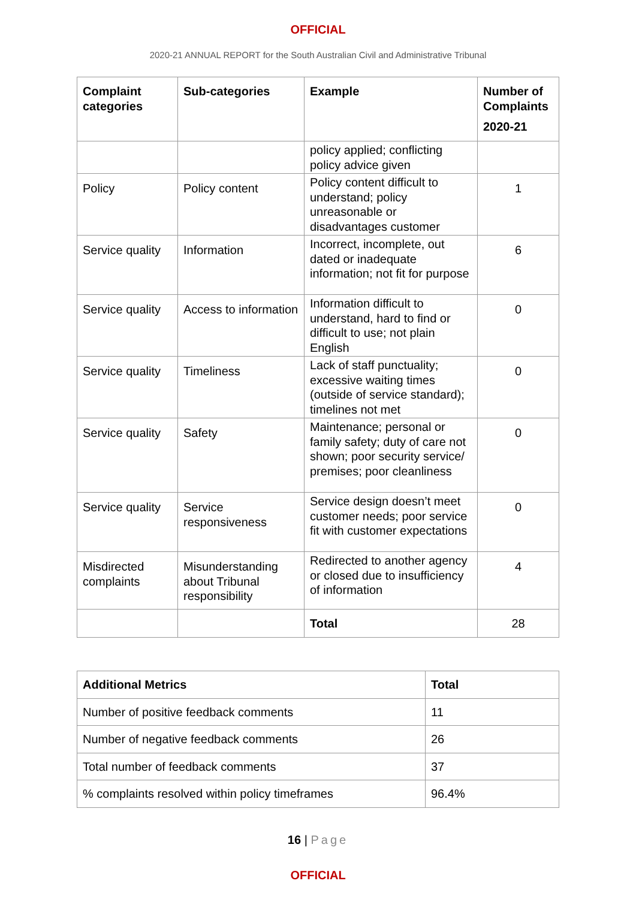OFFICIAL
2020-21 ANNUAL REPORT for the South Australian Civil and Administrative Tribunal
| Complaint categories | Sub-categories | Example | Number of Complaints 2020-21 |
| --- | --- | --- | --- |
| | | policy applied; conflicting policy advice given | |
| Policy | Policy content | Policy content difficult to understand; policy unreasonable or disadvantages customer | 1 |
| Service quality | Information | Incorrect, incomplete, out dated or inadequate information; not fit for purpose | 6 |
| Service quality | Access to information | Information difficult to understand, hard to find or difficult to use; not plain English | 0 |
| Service quality | Timeliness | Lack of staff punctuality; excessive waiting times (outside of service standard); timelines not met | 0 |
| Service quality | Safety | Maintenance; personal or family safety; duty of care not shown; poor security service/ premises; poor cleanliness | 0 |
| Service quality | Service responsiveness | Service design doesn’t meet customer needs; poor service fit with customer expectations | 0 |
| Misdirected complaints | Misunderstanding about Tribunal responsibility | Redirected to another agency or closed due to insufficiency of information | 4 |
| | | Total | 28 |
| Additional Metrics | Total |
| --- | --- |
| Number of positive feedback comments | 11 |
| Number of negative feedback comments | 26 |
| Total number of feedback comments | 37 |
| % complaints resolved within policy timeframes | 96.4% |
16 | Page
OFFICIAL